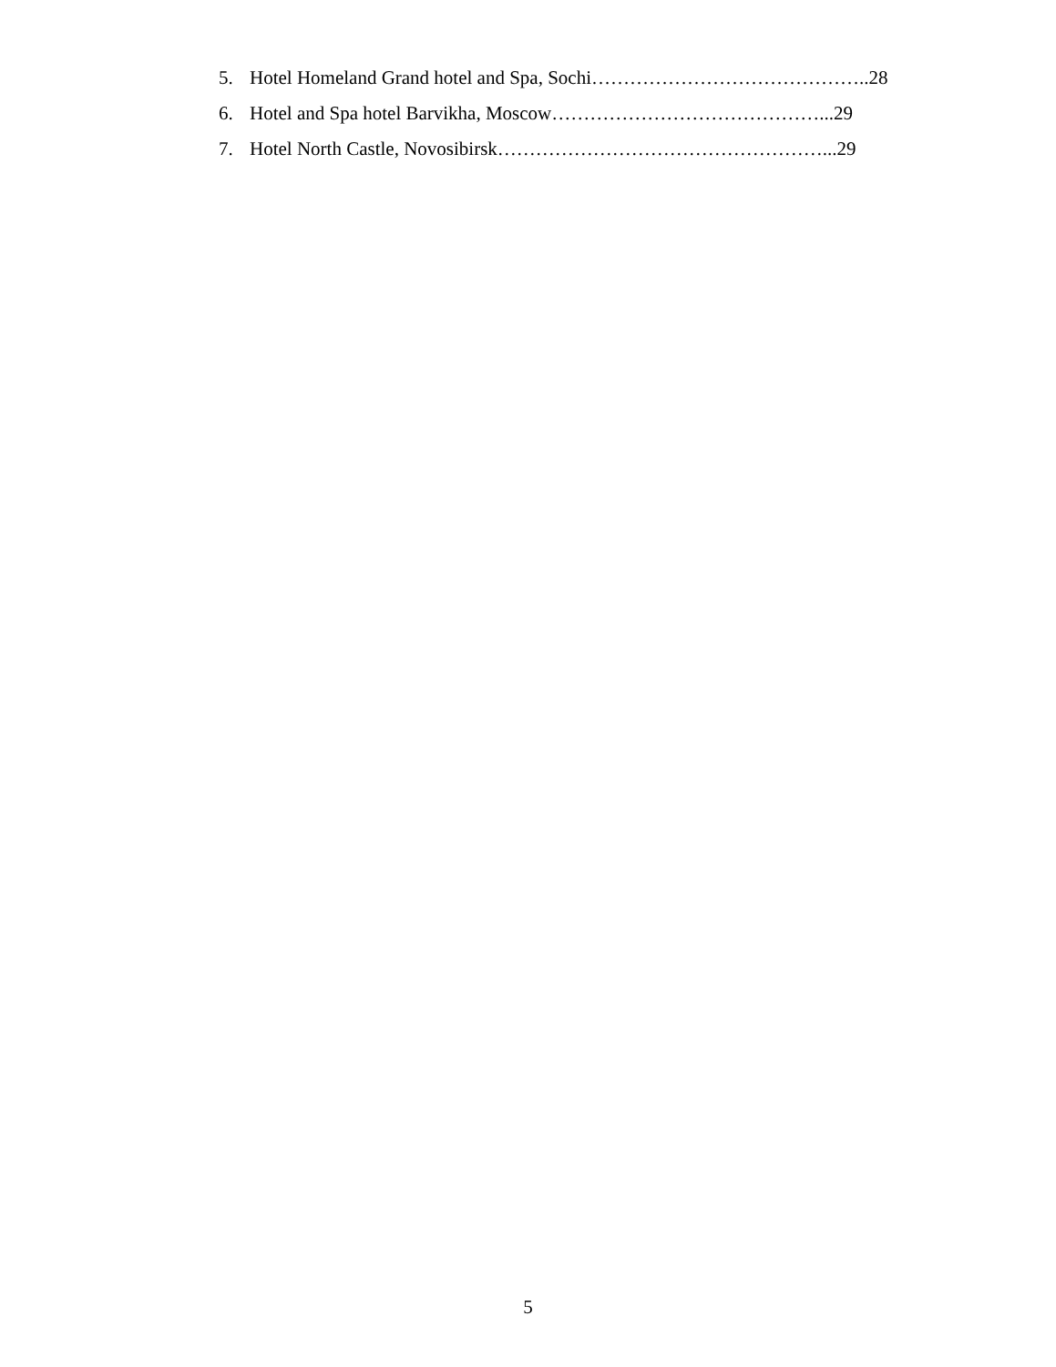5. Hotel Homeland Grand hotel and Spa, Sochi……………………………………..28
6. Hotel and Spa hotel Barvikha, Moscow……………………………………...29
7. Hotel North Castle, Novosibirsk……………………………………………...29
5